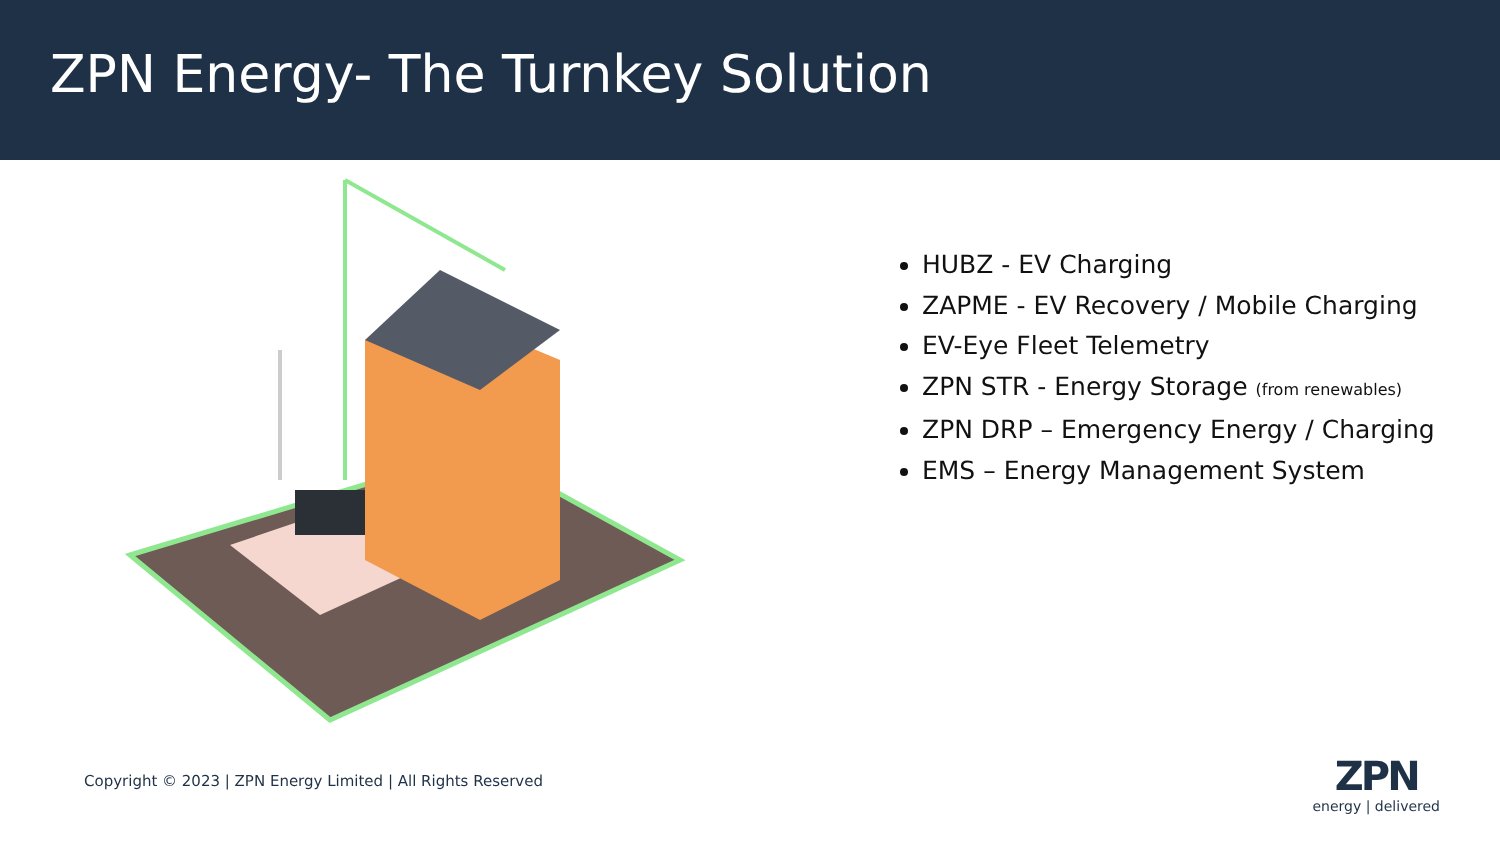ZPN Energy- The Turnkey Solution
HUBZ - EV Charging
ZAPME - EV Recovery / Mobile Charging
EV-Eye Fleet Telemetry
ZPN STR - Energy Storage (from renewables)
ZPN DRP – Emergency Energy / Charging
EMS – Energy Management System
Copyright © 2023 | ZPN Energy Limited | All Rights Reserved
ZPN
energy | delivered